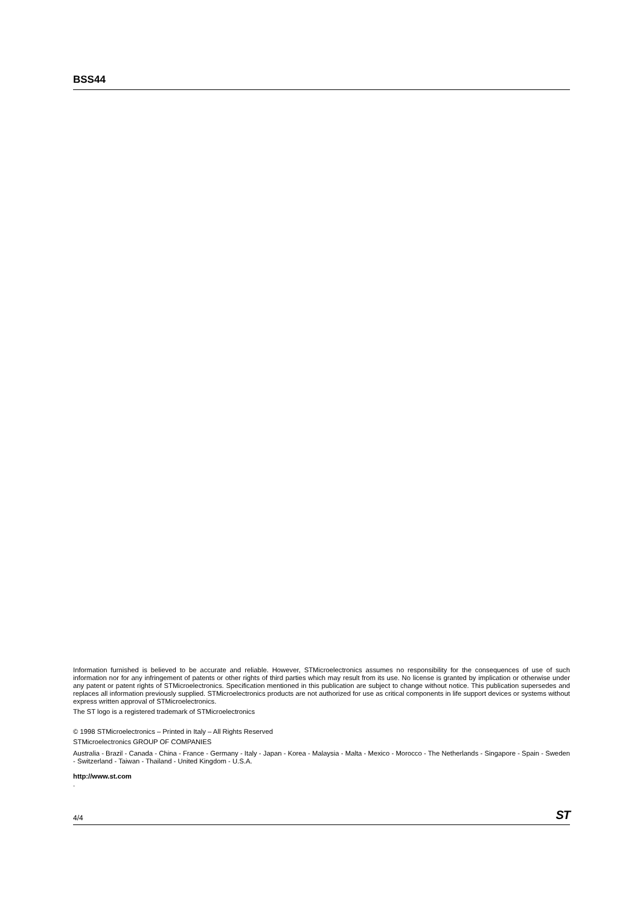BSS44
Information furnished is believed to be accurate and reliable. However, STMicroelectronics assumes no responsibility for the consequences of use of such information nor for any infringement of patents or other rights of third parties which may result from its use. No license is granted by implication or otherwise under any patent or patent rights of STMicroelectronics. Specification mentioned in this publication are subject to change without notice. This publication supersedes and replaces all information previously supplied. STMicroelectronics products are not authorized for use as critical components in life support devices or systems without express written approval of STMicroelectronics.
The ST logo is a registered trademark of STMicroelectronics
© 1998 STMicroelectronics – Printed in Italy – All Rights Reserved
STMicroelectronics GROUP OF COMPANIES
Australia - Brazil - Canada - China - France - Germany - Italy - Japan - Korea - Malaysia - Malta - Mexico - Morocco - The Netherlands - Singapore - Spain - Sweden - Switzerland - Taiwan - Thailand - United Kingdom - U.S.A.
http://www.st.com
.
4/4 ST